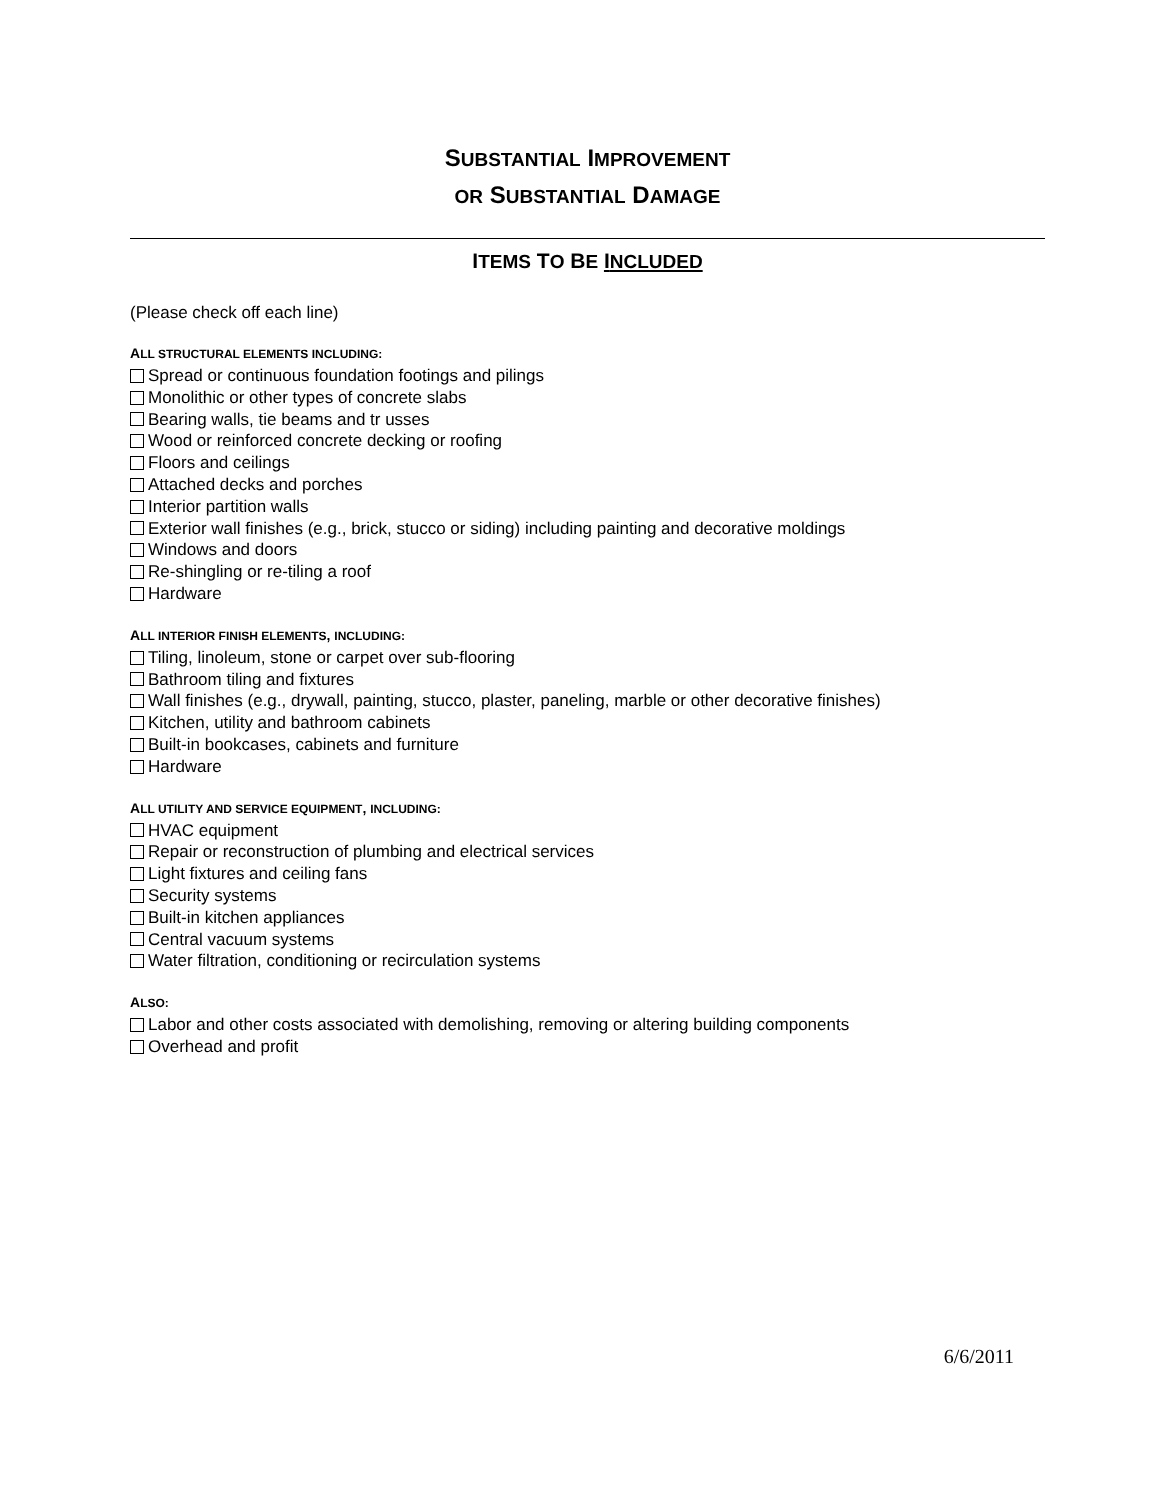SUBSTANTIAL IMPROVEMENT
OR SUBSTANTIAL DAMAGE
ITEMS TO BE INCLUDED
(Please check off each line)
ALL STRUCTURAL ELEMENTS INCLUDING:
Spread or continuous foundation footings and pilings
Monolithic or other types of concrete slabs
Bearing walls, tie beams and tr usses
Wood or reinforced concrete decking or roofing
Floors and ceilings
Attached decks and porches
Interior partition walls
Exterior wall finishes (e.g., brick, stucco or siding) including painting and decorative moldings
Windows and doors
Re-shingling or re-tiling a roof
Hardware
ALL INTERIOR FINISH ELEMENTS, INCLUDING:
Tiling, linoleum, stone or carpet over sub-flooring
Bathroom tiling and fixtures
Wall finishes (e.g., drywall, painting, stucco, plaster, paneling, marble or other decorative finishes)
Kitchen, utility and bathroom cabinets
Built-in bookcases, cabinets and furniture
Hardware
ALL UTILITY AND SERVICE EQUIPMENT, INCLUDING:
HVAC equipment
Repair or reconstruction of plumbing and electrical services
Light fixtures and ceiling fans
Security systems
Built-in kitchen appliances
Central vacuum systems
Water filtration, conditioning or recirculation systems
ALSO:
Labor and other costs associated with demolishing, removing or altering building components
Overhead and profit
6/6/2011